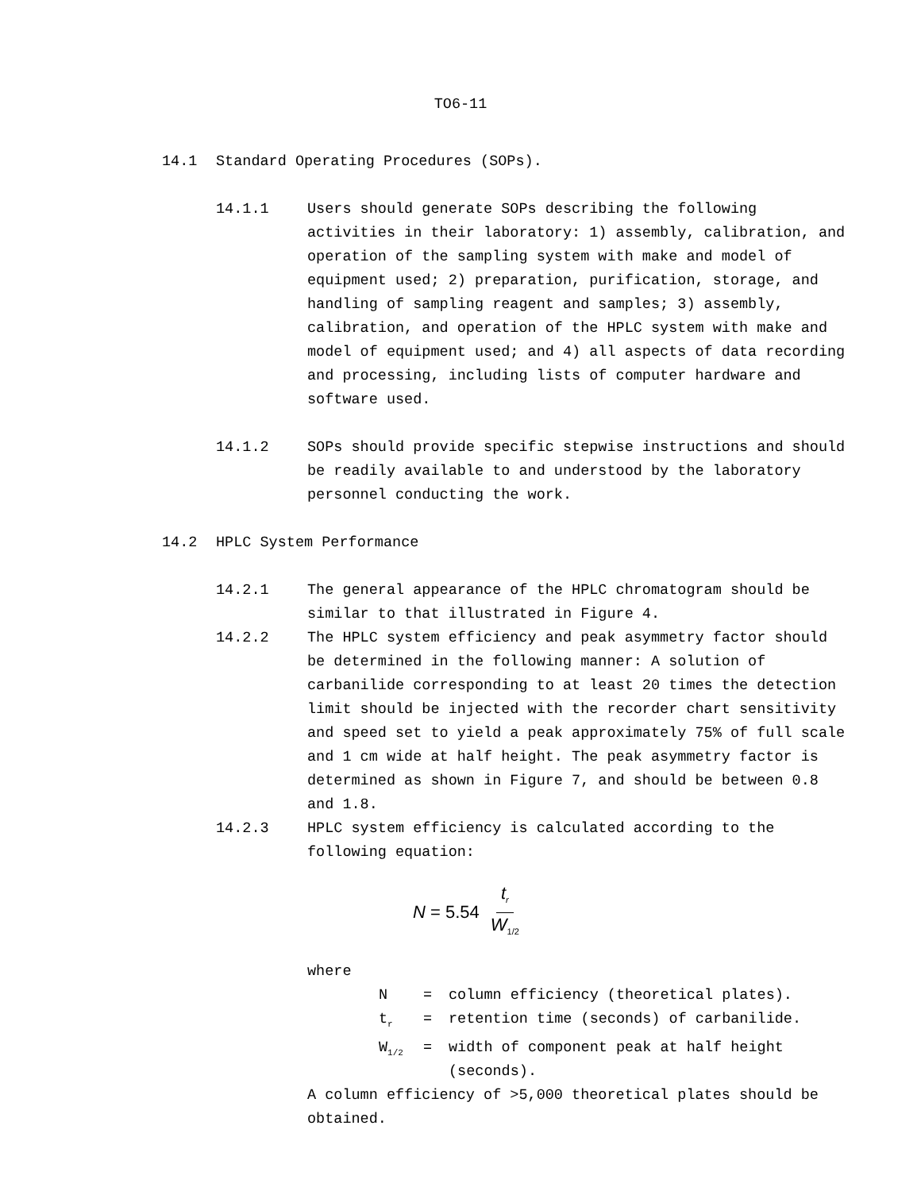TO6-11
14.1 Standard Operating Procedures (SOPs).
14.1.1 Users should generate SOPs describing the following activities in their laboratory: 1) assembly, calibration, and operation of the sampling system with make and model of equipment used; 2) preparation, purification, storage, and handling of sampling reagent and samples; 3) assembly, calibration, and operation of the HPLC system with make and model of equipment used; and 4) all aspects of data recording and processing, including lists of computer hardware and software used.
14.1.2 SOPs should provide specific stepwise instructions and should be readily available to and understood by the laboratory personnel conducting the work.
14.2 HPLC System Performance
14.2.1 The general appearance of the HPLC chromatogram should be similar to that illustrated in Figure 4.
14.2.2 The HPLC system efficiency and peak asymmetry factor should be determined in the following manner: A solution of carbanilide corresponding to at least 20 times the detection limit should be injected with the recorder chart sensitivity and speed set to yield a peak approximately 75% of full scale and 1 cm wide at half height. The peak asymmetry factor is determined as shown in Figure 7, and should be between 0.8 and 1.8.
14.2.3 HPLC system efficiency is calculated according to the following equation:
N = 5.54 t<sub>r</sub> W<sub>1/2</sub>
where
N = column efficiency (theoretical plates).
t<sub>r</sub> = retention time (seconds) of carbanilide.
W<sub>1/2</sub> = width of component peak at half height (seconds).
A column efficiency of >5,000 theoretical plates should be obtained.